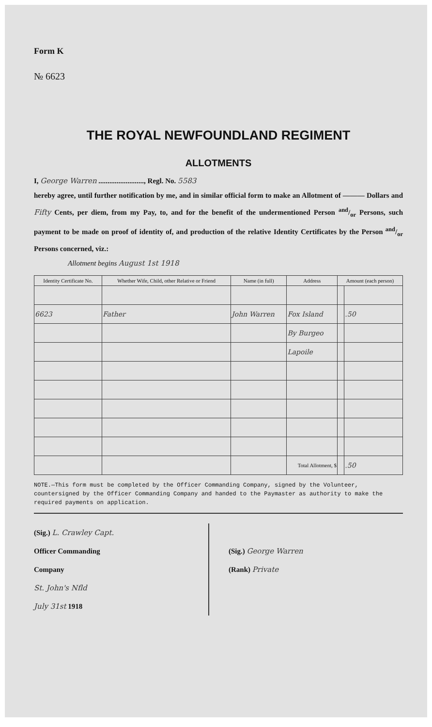Form K
№ 6623
THE ROYAL NEWFOUNDLAND REGIMENT
ALLOTMENTS
I, George Warren ........................., Regl. No. 5583
hereby agree, until further notification by me, and in similar official form to make an Allotment of ——— Dollars and Fifty Cents, per diem, from my Pay, to, and for the benefit of the undermentioned Person and/or Persons, such payment to be made on proof of identity of, and production of the relative Identity Certificates by the Person and/or Persons concerned, viz.:
Allotment begins August 1st 1918
| Identity Certificate No. | Whether Wife, Child, other Relative or Friend | Name (in full) | Address | Amount (each person) | |
| --- | --- | --- | --- | --- | --- |
| 6623 | Father | John Warren | Fox Island | | .50 |
| | | | By Burgeo | | |
| | | | Lapoile | | |
| | | | Total Allotment, $ | | .50 |
NOTE.—This form must be completed by the Officer Commanding Company, signed by the Volunteer, countersigned by the Officer Commanding Company and handed to the Paymaster as authority to make the required payments on application.
(Sig.) L. Crawley Capt.
Officer Commanding
Company
St. John's Nfld
July 31st 1918
(Sig.) George Warren
(Rank) Private